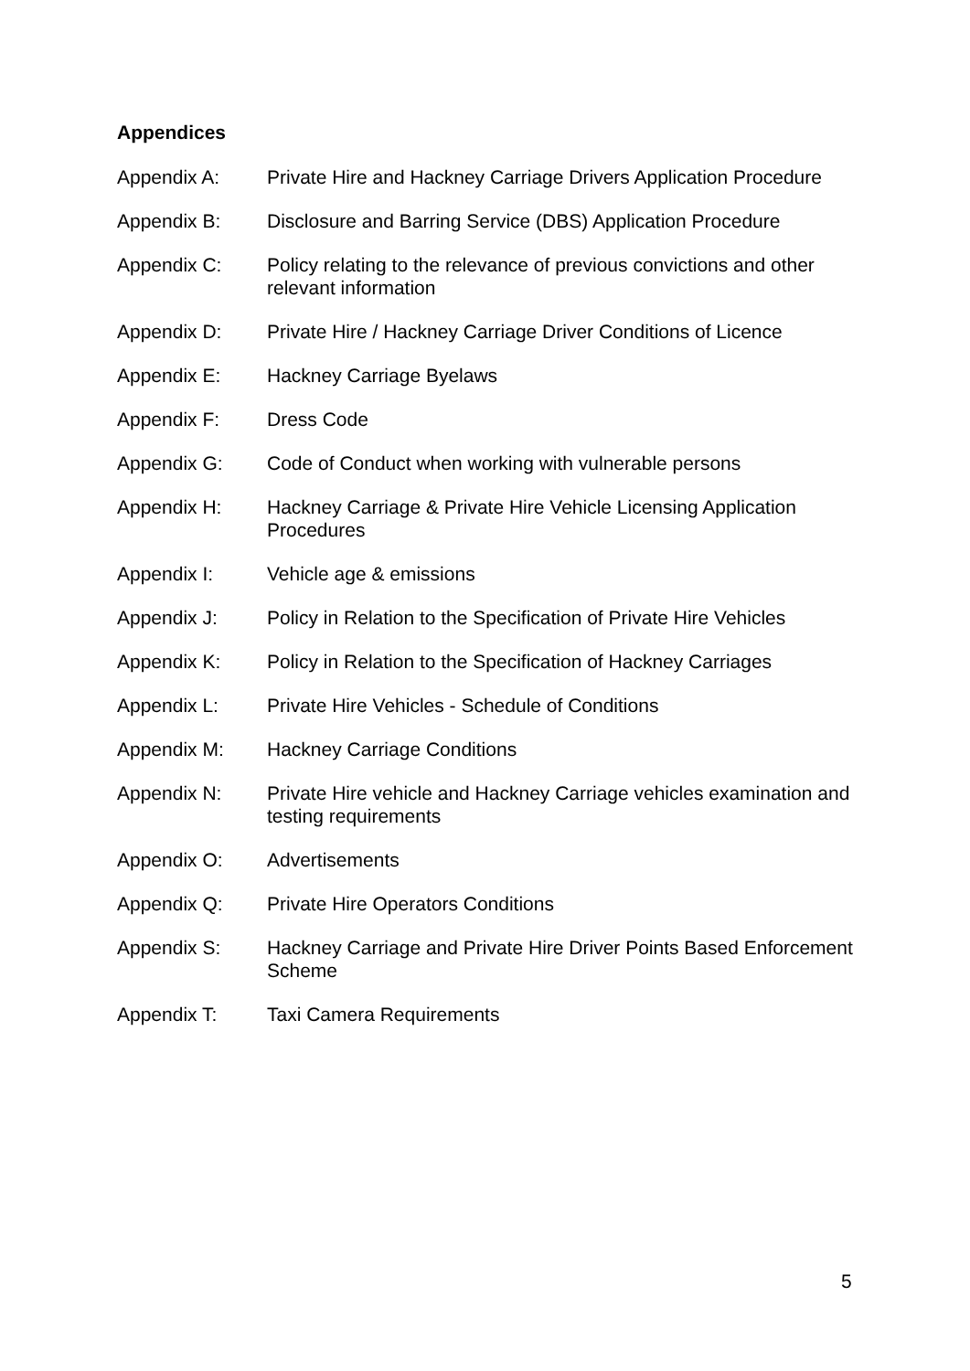Appendices
Appendix A: Private Hire and Hackney Carriage Drivers Application Procedure
Appendix B: Disclosure and Barring Service (DBS) Application Procedure
Appendix C: Policy relating to the relevance of previous convictions and other relevant information
Appendix D: Private Hire / Hackney Carriage Driver Conditions of Licence
Appendix E: Hackney Carriage Byelaws
Appendix F: Dress Code
Appendix G: Code of Conduct when working with vulnerable persons
Appendix H: Hackney Carriage & Private Hire Vehicle Licensing Application Procedures
Appendix I: Vehicle age & emissions
Appendix J: Policy in Relation to the Specification of Private Hire Vehicles
Appendix K: Policy in Relation to the Specification of Hackney Carriages
Appendix L: Private Hire Vehicles - Schedule of Conditions
Appendix M: Hackney Carriage Conditions
Appendix N: Private Hire vehicle and Hackney Carriage vehicles examination and testing requirements
Appendix O: Advertisements
Appendix Q: Private Hire Operators Conditions
Appendix S: Hackney Carriage and Private Hire Driver Points Based Enforcement Scheme
Appendix T: Taxi Camera Requirements
5